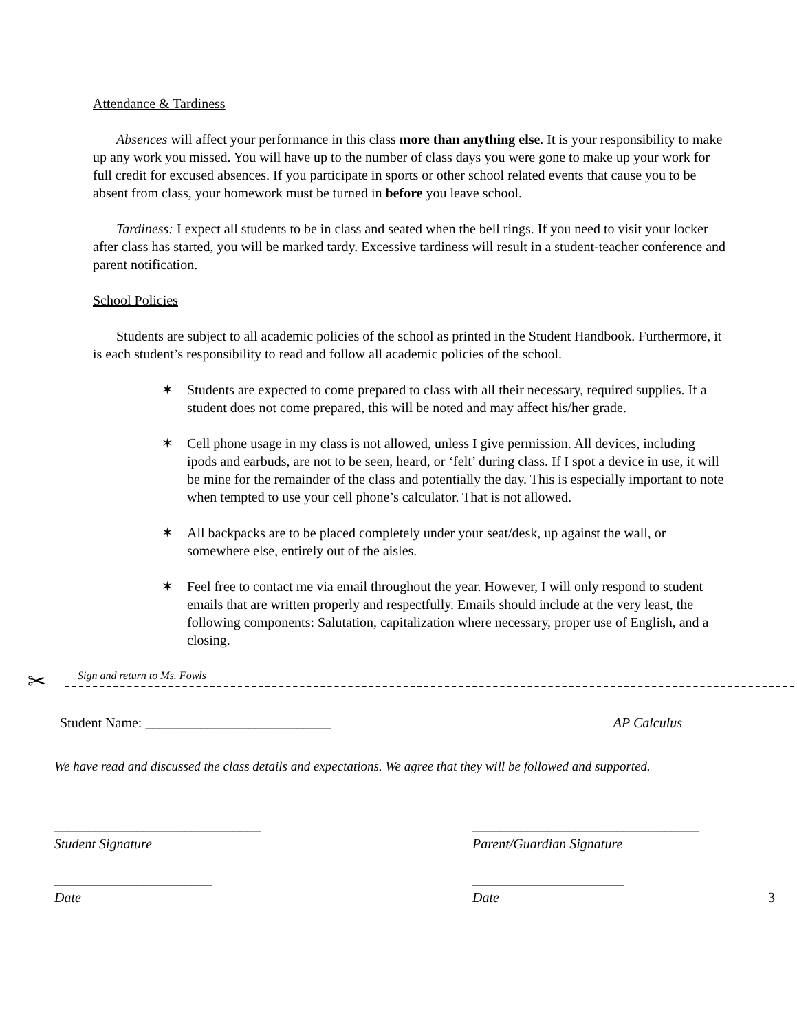Attendance & Tardiness
Absences will affect your performance in this class more than anything else. It is your responsibility to make up any work you missed. You will have up to the number of class days you were gone to make up your work for full credit for excused absences. If you participate in sports or other school related events that cause you to be absent from class, your homework must be turned in before you leave school.
Tardiness: I expect all students to be in class and seated when the bell rings. If you need to visit your locker after class has started, you will be marked tardy. Excessive tardiness will result in a student-teacher conference and parent notification.
School Policies
Students are subject to all academic policies of the school as printed in the Student Handbook. Furthermore, it is each student’s responsibility to read and follow all academic policies of the school.
✶ Students are expected to come prepared to class with all their necessary, required supplies. If a student does not come prepared, this will be noted and may affect his/her grade.
✶ Cell phone usage in my class is not allowed, unless I give permission. All devices, including ipods and earbuds, are not to be seen, heard, or ‘felt’ during class. If I spot a device in use, it will be mine for the remainder of the class and potentially the day. This is especially important to note when tempted to use your cell phone’s calculator. That is not allowed.
✶ All backpacks are to be placed completely under your seat/desk, up against the wall, or somewhere else, entirely out of the aisles.
✶ Feel free to contact me via email throughout the year. However, I will only respond to student emails that are written properly and respectfully. Emails should include at the very least, the following components: Salutation, capitalization where necessary, proper use of English, and a closing.
✂
Sign and return to Ms. Fowls
Student Name: ___________________________ AP Calculus
We have read and discussed the class details and expectations. We agree that they will be followed and supported.
______________________________
Student Signature
_______________________
Date
_________________________________
Parent/Guardian Signature
______________________
Date
3